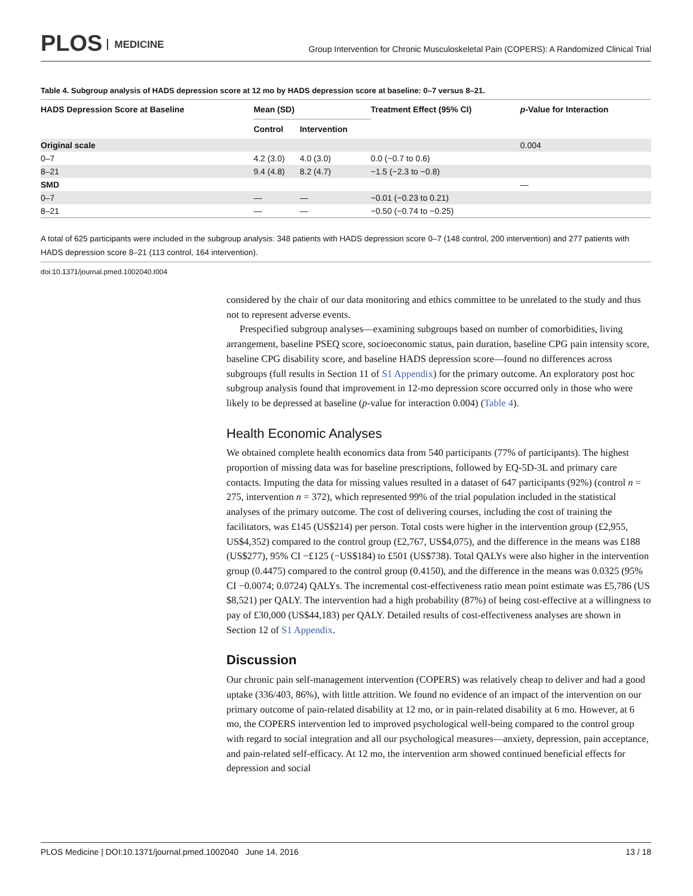PLOS MEDICINE
Group Intervention for Chronic Musculoskeletal Pain (COPERS): A Randomized Clinical Trial
Table 4. Subgroup analysis of HADS depression score at 12 mo by HADS depression score at baseline: 0–7 versus 8–21.
| HADS Depression Score at Baseline | Mean (SD) | | Treatment Effect (95% CI) | p -Value for Interaction |
| --- | --- | --- | --- | --- |
| | Control | Intervention | | |
| Original scale | | | | 0.004 |
| 0–7 | 4.2 (3.0) | 4.0 (3.0) | 0.0 (−0.7 to 0.6) | |
| 8–21 | 9.4 (4.8) | 8.2 (4.7) | −1.5 (−2.3 to −0.8) | |
| SMD | | | | — |
| 0–7 | — | — | −0.01 (−0.23 to 0.21) | |
| 8–21 | — | — | −0.50 (−0.74 to −0.25) | |
A total of 625 participants were included in the subgroup analysis: 348 patients with HADS depression score 0–7 (148 control, 200 intervention) and 277 patients with HADS depression score 8–21 (113 control, 164 intervention).
doi:10.1371/journal.pmed.1002040.t004
considered by the chair of our data monitoring and ethics committee to be unrelated to the study and thus not to represent adverse events.
Prespecified subgroup analyses—examining subgroups based on number of comorbidities, living arrangement, baseline PSEQ score, socioeconomic status, pain duration, baseline CPG pain intensity score, baseline CPG disability score, and baseline HADS depression score—found no differences across subgroups (full results in Section 11 of S1 Appendix) for the primary outcome. An exploratory post hoc subgroup analysis found that improvement in 12-mo depression score occurred only in those who were likely to be depressed at baseline (p-value for interaction 0.004) (Table 4).
Health Economic Analyses
We obtained complete health economics data from 540 participants (77% of participants). The highest proportion of missing data was for baseline prescriptions, followed by EQ-5D-3L and primary care contacts. Imputing the data for missing values resulted in a dataset of 647 participants (92%) (control n = 275, intervention n = 372), which represented 99% of the trial population included in the statistical analyses of the primary outcome. The cost of delivering courses, including the cost of training the facilitators, was £145 (US$214) per person. Total costs were higher in the intervention group (£2,955, US$4,352) compared to the control group (£2,767, US$4,075), and the difference in the means was £188 (US$277), 95% CI −£125 (−US$184) to £501 (US$738). Total QALYs were also higher in the intervention group (0.4475) compared to the control group (0.4150), and the difference in the means was 0.0325 (95% CI −0.0074; 0.0724) QALYs. The incremental cost-effectiveness ratio mean point estimate was £5,786 (US $8,521) per QALY. The intervention had a high probability (87%) of being cost-effective at a willingness to pay of £30,000 (US$44,183) per QALY. Detailed results of cost-effectiveness analyses are shown in Section 12 of S1 Appendix.
Discussion
Our chronic pain self-management intervention (COPERS) was relatively cheap to deliver and had a good uptake (336/403, 86%), with little attrition. We found no evidence of an impact of the intervention on our primary outcome of pain-related disability at 12 mo, or in pain-related disability at 6 mo. However, at 6 mo, the COPERS intervention led to improved psychological well-being compared to the control group with regard to social integration and all our psychological measures—anxiety, depression, pain acceptance, and pain-related self-efficacy. At 12 mo, the intervention arm showed continued beneficial effects for depression and social
PLOS Medicine | DOI:10.1371/journal.pmed.1002040 June 14, 2016 13 / 18